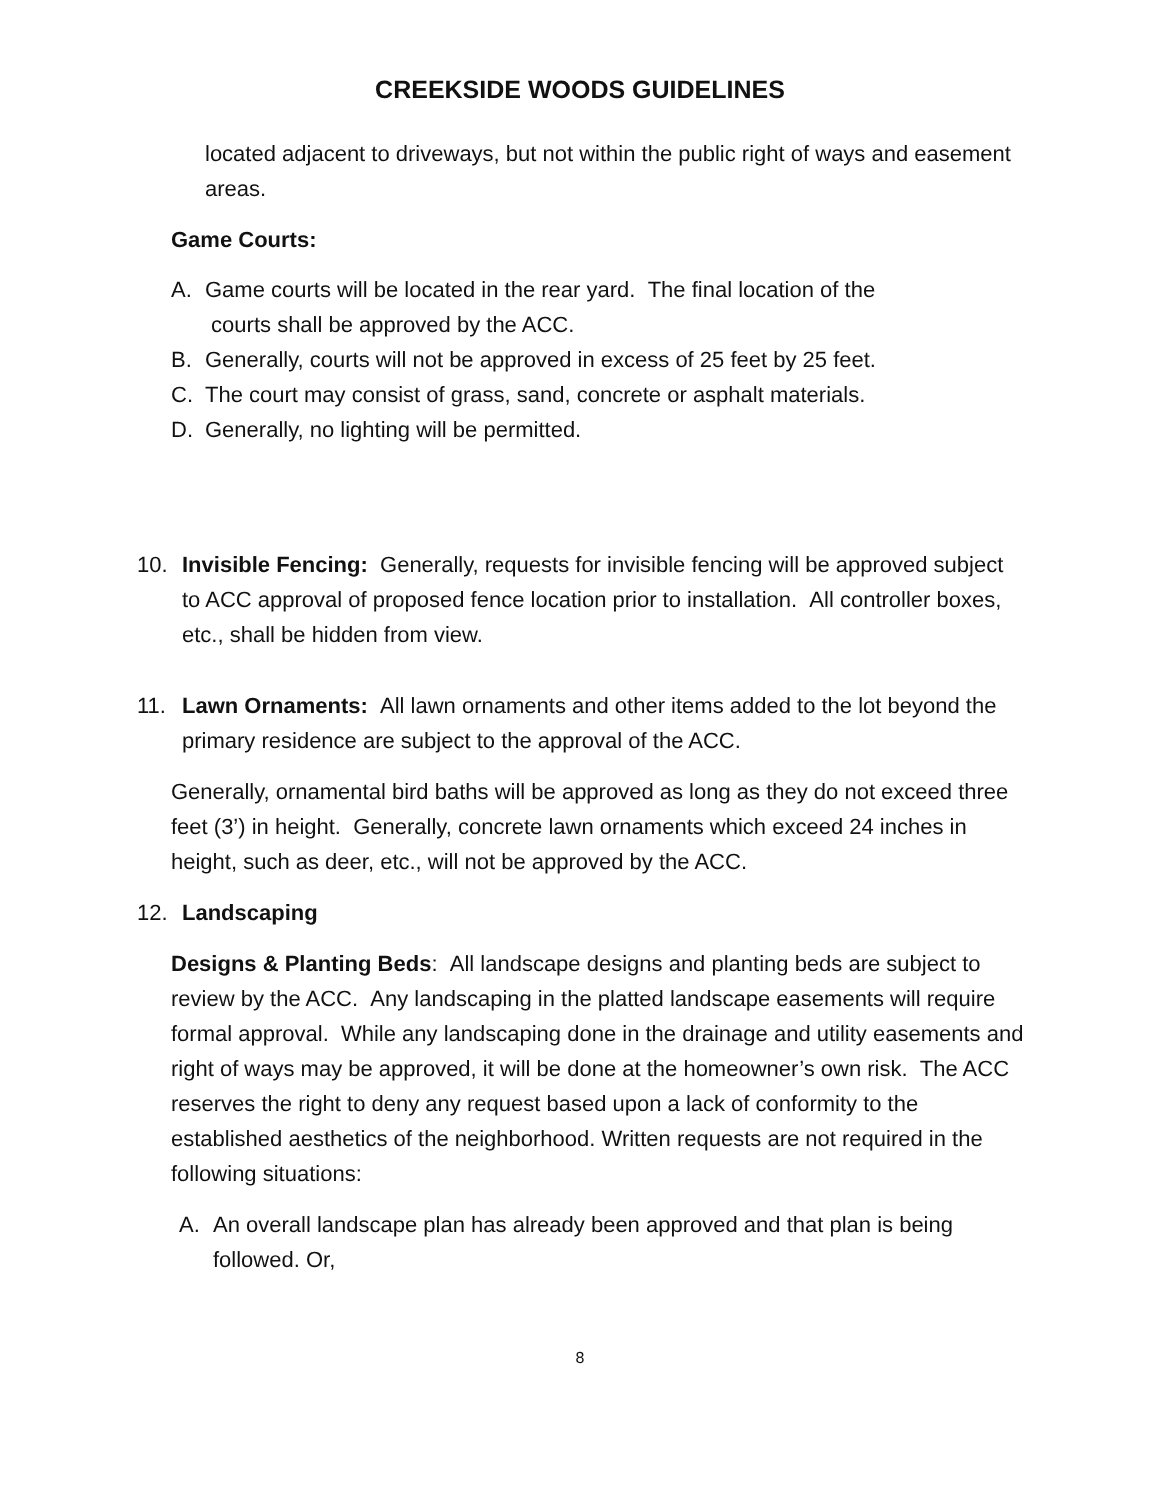CREEKSIDE WOODS GUIDELINES
located adjacent to driveways, but not within the public right of ways and easement areas.
Game Courts:
A. Game courts will be located in the rear yard. The final location of the
courts shall be approved by the ACC.
B. Generally, courts will not be approved in excess of 25 feet by 25 feet.
C. The court may consist of grass, sand, concrete or asphalt materials.
D. Generally, no lighting will be permitted.
10. Invisible Fencing: Generally, requests for invisible fencing will be approved subject to ACC approval of proposed fence location prior to installation. All controller boxes, etc., shall be hidden from view.
11. Lawn Ornaments: All lawn ornaments and other items added to the lot beyond the primary residence are subject to the approval of the ACC.
Generally, ornamental bird baths will be approved as long as they do not exceed three feet (3’) in height. Generally, concrete lawn ornaments which exceed 24 inches in height, such as deer, etc., will not be approved by the ACC.
12. Landscaping
Designs & Planting Beds: All landscape designs and planting beds are subject to review by the ACC. Any landscaping in the platted landscape easements will require formal approval. While any landscaping done in the drainage and utility easements and right of ways may be approved, it will be done at the homeowner’s own risk. The ACC reserves the right to deny any request based upon a lack of conformity to the established aesthetics of the neighborhood. Written requests are not required in the following situations:
A. An overall landscape plan has already been approved and that plan is being followed. Or,
8